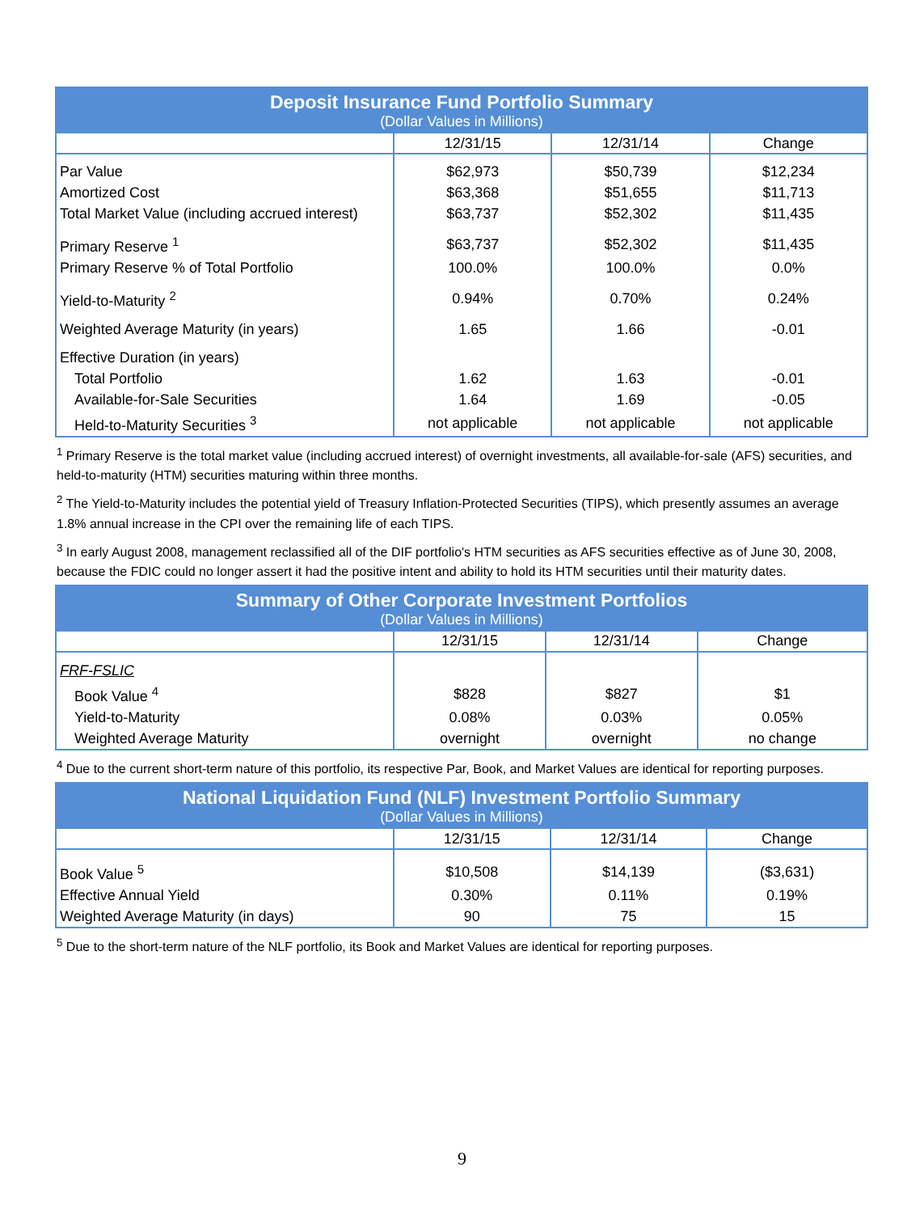| Deposit Insurance Fund Portfolio Summary | | | |
| --- | --- | --- | --- |
| (Dollar Values in Millions) | | | |
| | 12/31/15 | 12/31/14 | Change |
| Par Value | $62,973 | $50,739 | $12,234 |
| Amortized Cost | $63,368 | $51,655 | $11,713 |
| Total Market Value (including accrued interest) | $63,737 | $52,302 | $11,435 |
| Primary Reserve <sup>1</sup> | $63,737 | $52,302 | $11,435 |
| Primary Reserve % of Total Portfolio | 100.0% | 100.0% | 0.0% |
| Yield-to-Maturity <sup>2</sup> | 0.94% | 0.70% | 0.24% |
| Weighted Average Maturity (in years) | 1.65 | 1.66 | -0.01 |
| Effective Duration (in years) | | | |
| Total Portfolio | 1.62 | 1.63 | -0.01 |
| Available-for-Sale Securities | 1.64 | 1.69 | -0.05 |
| Held-to-Maturity Securities <sup>3</sup> | not applicable | not applicable | not applicable |
<sup>1</sup> Primary Reserve is the total market value (including accrued interest) of overnight investments, all available-for-sale (AFS) securities, and held-to-maturity (HTM) securities maturing within three months.
<sup>2</sup> The Yield-to-Maturity includes the potential yield of Treasury Inflation-Protected Securities (TIPS), which presently assumes an average 1.8% annual increase in the CPI over the remaining life of each TIPS.
<sup>3</sup> In early August 2008, management reclassified all of the DIF portfolio's HTM securities as AFS securities effective as of June 30, 2008, because the FDIC could no longer assert it had the positive intent and ability to hold its HTM securities until their maturity dates.
| Summary of Other Corporate Investment Portfolios | | | |
| --- | --- | --- | --- |
| (Dollar Values in Millions) | | | |
| | 12/31/15 | 12/31/14 | Change |
| FRF-FSLIC | | | |
| Book Value <sup>4</sup> | $828 | $827 | $1 |
| Yield-to-Maturity | 0.08% | 0.03% | 0.05% |
| Weighted Average Maturity | overnight | overnight | no change |
<sup>4</sup> Due to the current short-term nature of this portfolio, its respective Par, Book, and Market Values are identical for reporting purposes.
| National Liquidation Fund (NLF) Investment Portfolio Summary | | | |
| --- | --- | --- | --- |
| (Dollar Values in Millions) | | | |
| | 12/31/15 | 12/31/14 | Change |
| Book Value <sup>5</sup> | $10,508 | $14,139 | ($3,631) |
| Effective Annual Yield | 0.30% | 0.11% | 0.19% |
| Weighted Average Maturity (in days) | 90 | 75 | 15 |
<sup>5</sup> Due to the short-term nature of the NLF portfolio, its Book and Market Values are identical for reporting purposes.
9